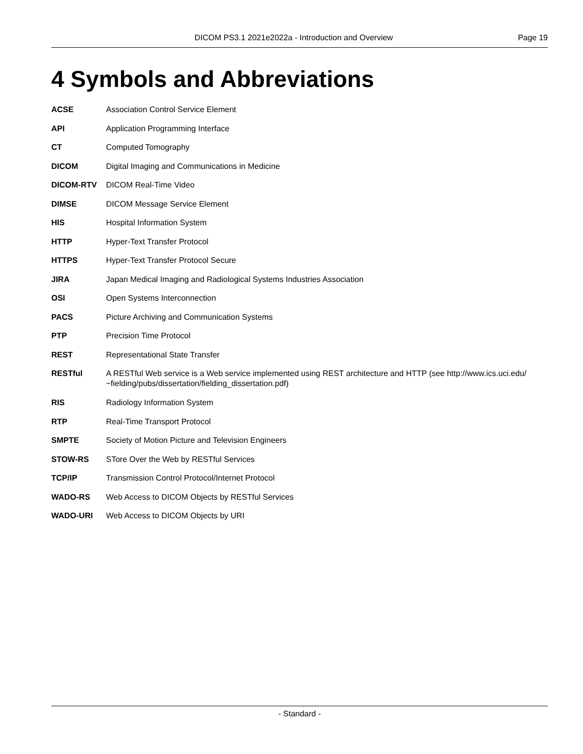DICOM PS3.1 2021e2022a - Introduction and Overview Page 19
4 Symbols and Abbreviations
ACSE Association Control Service Element
API Application Programming Interface
CT Computed Tomography
DICOM Digital Imaging and Communications in Medicine
DICOM-RTV DICOM Real-Time Video
DIMSE DICOM Message Service Element
HIS Hospital Information System
HTTP Hyper-Text Transfer Protocol
HTTPS Hyper-Text Transfer Protocol Secure
JIRA Japan Medical Imaging and Radiological Systems Industries Association
OSI Open Systems Interconnection
PACS Picture Archiving and Communication Systems
PTP Precision Time Protocol
REST Representational State Transfer
RESTful A RESTful Web service is a Web service implemented using REST architecture and HTTP (see http://www.ics.uci.edu/ ~fielding/pubs/dissertation/fielding_dissertation.pdf)
RIS Radiology Information System
RTP Real-Time Transport Protocol
SMPTE Society of Motion Picture and Television Engineers
STOW-RS STore Over the Web by RESTful Services
TCP/IP Transmission Control Protocol/Internet Protocol
WADO-RS Web Access to DICOM Objects by RESTful Services
WADO-URI Web Access to DICOM Objects by URI
- Standard -